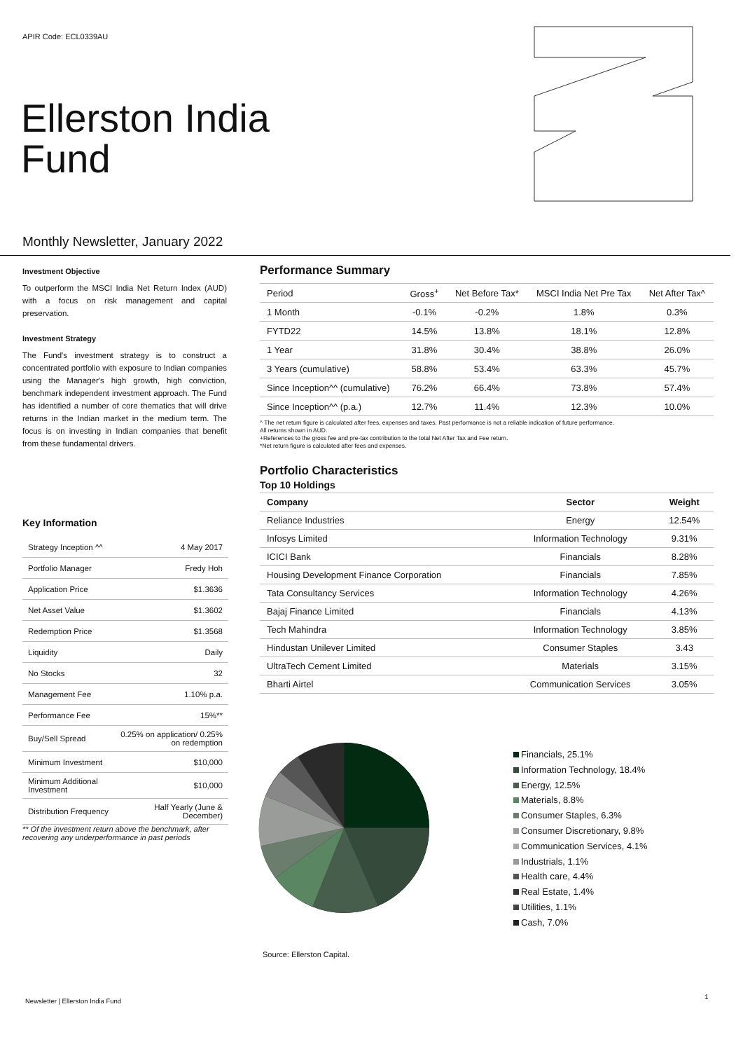APIR Code: ECL0339AU
Ellerston India
Fund
Monthly Newsletter, January 2022
Investment Objective
To outperform the MSCI India Net Return Index (AUD) with a focus on risk management and capital preservation.
Investment Strategy
The Fund's investment strategy is to construct a concentrated portfolio with exposure to Indian companies using the Manager's high growth, high conviction, benchmark independent investment approach. The Fund has identified a number of core thematics that will drive returns in the Indian market in the medium term. The focus is on investing in Indian companies that benefit from these fundamental drivers.
Key Information
| Strategy Inception ^^ | 4 May 2017 |
| Portfolio Manager | Fredy Hoh |
| Application Price | $1.3636 |
| Net Asset Value | $1.3602 |
| Redemption Price | $1.3568 |
| Liquidity | Daily |
| No Stocks | 32 |
| Management Fee | 1.10% p.a. |
| Performance Fee | 15%** |
| Buy/Sell Spread | 0.25% on application/ 0.25% on redemption |
| Minimum Investment | $10,000 |
| Minimum Additional Investment | $10,000 |
| Distribution Frequency | Half Yearly (June & December) |
** Of the investment return above the benchmark, after recovering any underperformance in past periods
Performance Summary
| Period | Gross<sup>+</sup> | Net Before Tax* | MSCI India Net Pre Tax | Net After Tax^ |
| --- | --- | --- | --- | --- |
| 1 Month | -0.1% | -0.2% | 1.8% | 0.3% |
| FYTD22 | 14.5% | 13.8% | 18.1% | 12.8% |
| 1 Year | 31.8% | 30.4% | 38.8% | 26.0% |
| 3 Years (cumulative) | 58.8% | 53.4% | 63.3% | 45.7% |
| Since Inception^^ (cumulative) | 76.2% | 66.4% | 73.8% | 57.4% |
| Since Inception^^ (p.a.) | 12.7% | 11.4% | 12.3% | 10.0% |
^ The net return figure is calculated after fees, expenses and taxes. Past performance is not a reliable indication of future performance.
All returns shown in AUD.
+References to the gross fee and pre-tax contribution to the total Net After Tax and Fee return.
*Net return figure is calculated after fees and expenses.
Portfolio Characteristics
Top 10 Holdings
| Company | Sector | Weight |
| --- | --- | --- |
| Reliance Industries | Energy | 12.54% |
| Infosys Limited | Information Technology | 9.31% |
| ICICI Bank | Financials | 8.28% |
| Housing Development Finance Corporation | Financials | 7.85% |
| Tata Consultancy Services | Information Technology | 4.26% |
| Bajaj Finance Limited | Financials | 4.13% |
| Tech Mahindra | Information Technology | 3.85% |
| Hindustan Unilever Limited | Consumer Staples | 3.43 |
| UltraTech Cement Limited | Materials | 3.15% |
| Bharti Airtel | Communication Services | 3.05% |
Financials, 25.1%
Information Technology, 18.4%
Energy, 12.5%
Materials, 8.8%
Consumer Staples, 6.3%
Consumer Discretionary, 9.8%
Communication Services, 4.1%
Industrials, 1.1%
Health care, 4.4%
Real Estate, 1.4%
Utilities, 1.1%
Cash, 7.0%
Source: Ellerston Capital.
Newsletter | Ellerston India Fund
1